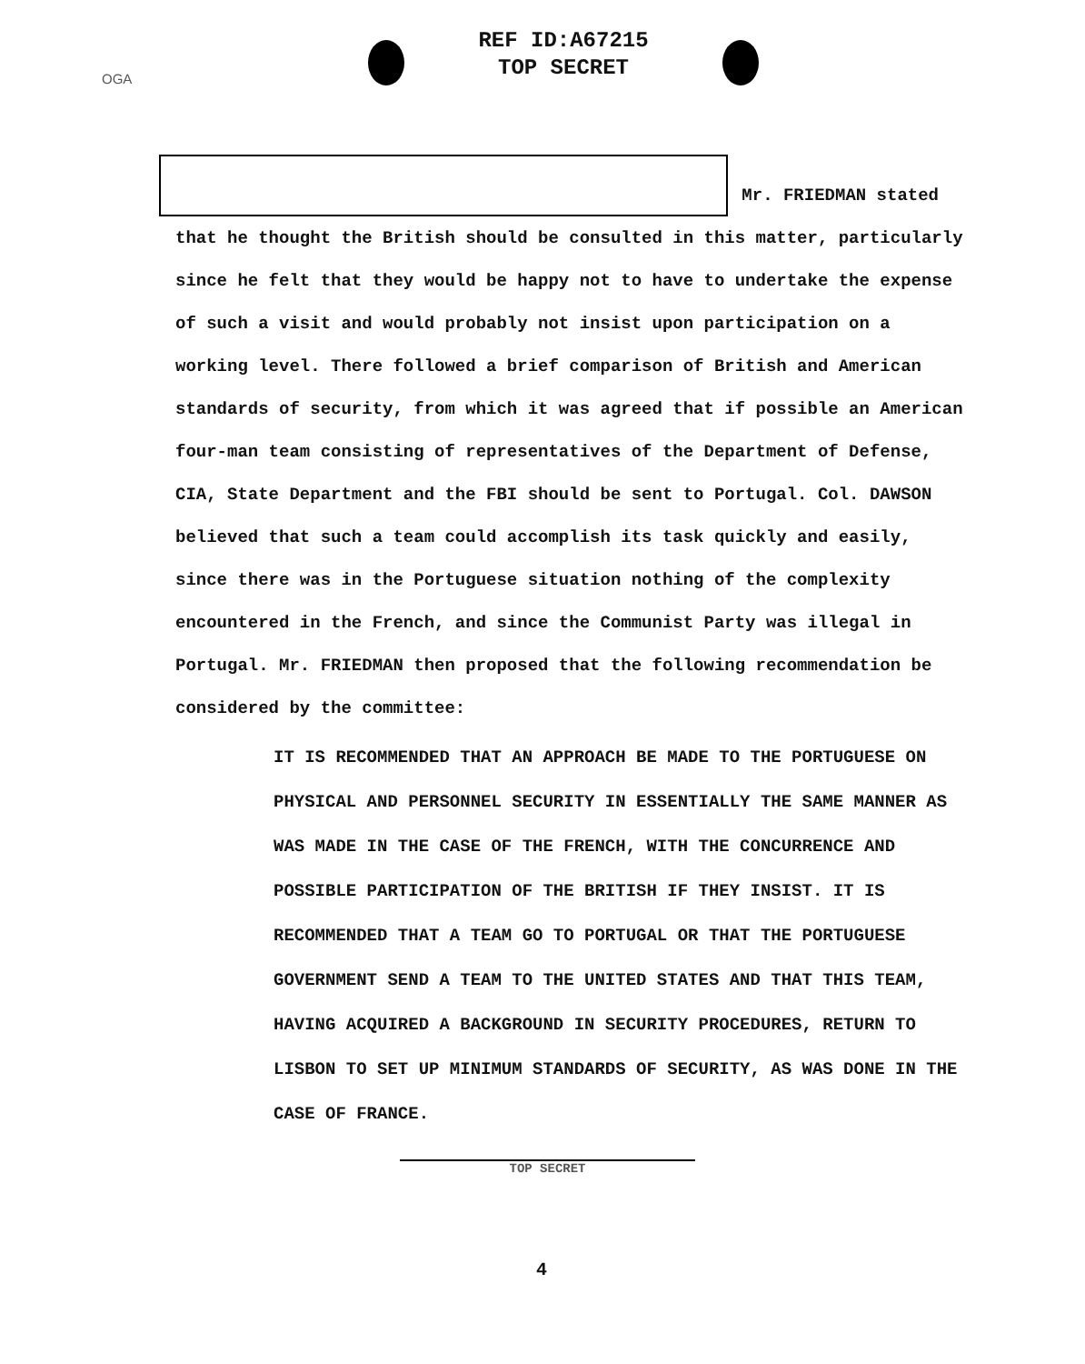OGA
REF ID:A67215
TOP SECRET
Mr. FRIEDMAN stated
that he thought the British should be consulted in this matter, particularly since he felt that they would be happy not to have to undertake the expense of such a visit and would probably not insist upon participation on a working level. There followed a brief comparison of British and American standards of security, from which it was agreed that if possible an American four-man team consisting of representatives of the Department of Defense, CIA, State Department and the FBI should be sent to Portugal. Col. DAWSON believed that such a team could accomplish its task quickly and easily, since there was in the Portuguese situation nothing of the complexity encountered in the French, and since the Communist Party was illegal in Portugal. Mr. FRIEDMAN then proposed that the following recommendation be considered by the committee:
IT IS RECOMMENDED THAT AN APPROACH BE MADE TO THE PORTUGUESE ON PHYSICAL AND PERSONNEL SECURITY IN ESSENTIALLY THE SAME MANNER AS WAS MADE IN THE CASE OF THE FRENCH, WITH THE CONCURRENCE AND POSSIBLE PARTICIPATION OF THE BRITISH IF THEY INSIST. IT IS RECOMMENDED THAT A TEAM GO TO PORTUGAL OR THAT THE PORTUGUESE GOVERNMENT SEND A TEAM TO THE UNITED STATES AND THAT THIS TEAM, HAVING ACQUIRED A BACKGROUND IN SECURITY PROCEDURES, RETURN TO LISBON TO SET UP MINIMUM STANDARDS OF SECURITY, AS WAS DONE IN THE CASE OF FRANCE.
TOP SECRET
4